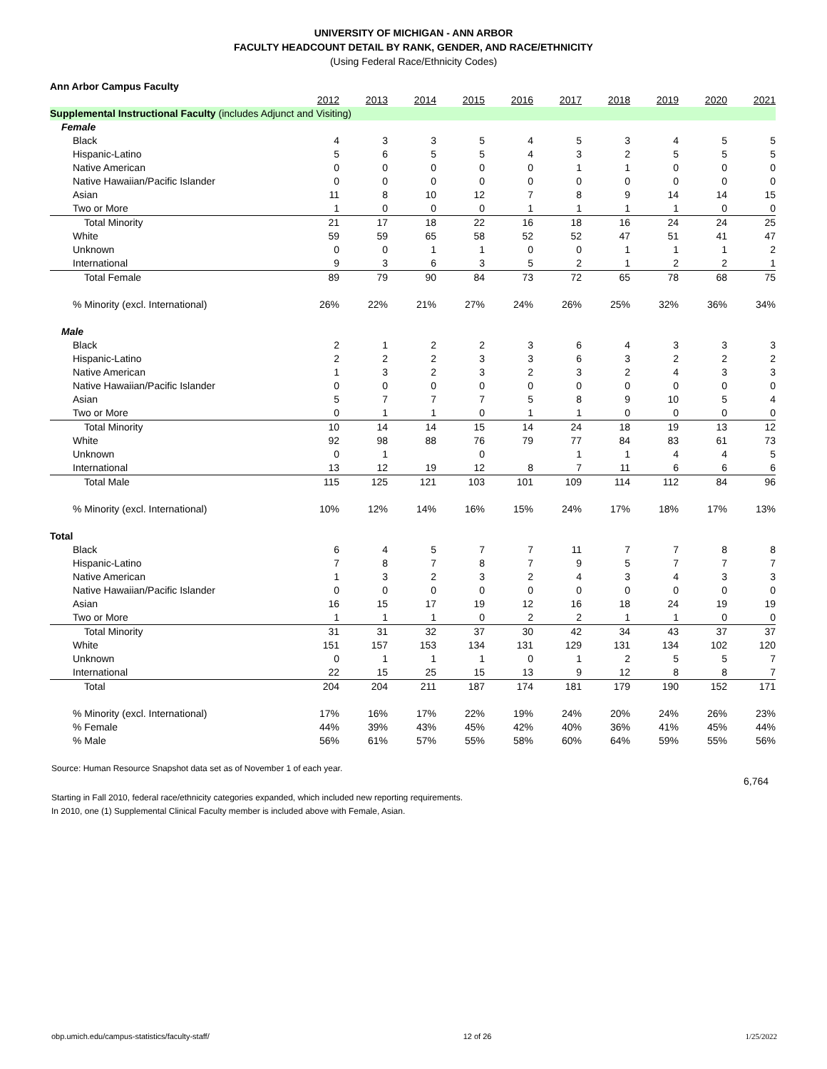UNIVERSITY OF MICHIGAN - ANN ARBOR
FACULTY HEADCOUNT DETAIL BY RANK, GENDER, AND RACE/ETHNICITY
(Using Federal Race/Ethnicity Codes)
| Ann Arbor Campus Faculty | | | | | | | | | | |
| | 2012 | 2013 | 2014 | 2015 | 2016 | 2017 | 2018 | 2019 | 2020 | 2021 |
| Supplemental Instructional Faculty (includes Adjunct and Visiting) | | | | | | | | | | |
| Female | | | | | | | | | | |
| Black | 4 | 3 | 3 | 5 | 4 | 5 | 3 | 4 | 5 | 5 |
| Hispanic-Latino | 5 | 6 | 5 | 5 | 4 | 3 | 2 | 5 | 5 | 5 |
| Native American | 0 | 0 | 0 | 0 | 0 | 1 | 1 | 0 | 0 | 0 |
| Native Hawaiian/Pacific Islander | 0 | 0 | 0 | 0 | 0 | 0 | 0 | 0 | 0 | 0 |
| Asian | 11 | 8 | 10 | 12 | 7 | 8 | 9 | 14 | 14 | 15 |
| Two or More | 1 | 0 | 0 | 0 | 1 | 1 | 1 | 1 | 0 | 0 |
| Total Minority | 21 | 17 | 18 | 22 | 16 | 18 | 16 | 24 | 24 | 25 |
| White | 59 | 59 | 65 | 58 | 52 | 52 | 47 | 51 | 41 | 47 |
| Unknown | 0 | 0 | 1 | 1 | 0 | 0 | 1 | 1 | 1 | 2 |
| International | 9 | 3 | 6 | 3 | 5 | 2 | 1 | 2 | 2 | 1 |
| Total Female | 89 | 79 | 90 | 84 | 73 | 72 | 65 | 78 | 68 | 75 |
| % Minority (excl. International) | 26% | 22% | 21% | 27% | 24% | 26% | 25% | 32% | 36% | 34% |
| Male | | | | | | | | | | |
| Black | 2 | 1 | 2 | 2 | 3 | 6 | 4 | 3 | 3 | 3 |
| Hispanic-Latino | 2 | 2 | 2 | 3 | 3 | 6 | 3 | 2 | 2 | 2 |
| Native American | 1 | 3 | 2 | 3 | 2 | 3 | 2 | 4 | 3 | 3 |
| Native Hawaiian/Pacific Islander | 0 | 0 | 0 | 0 | 0 | 0 | 0 | 0 | 0 | 0 |
| Asian | 5 | 7 | 7 | 7 | 5 | 8 | 9 | 10 | 5 | 4 |
| Two or More | 0 | 1 | 1 | 0 | 1 | 1 | 0 | 0 | 0 | 0 |
| Total Minority | 10 | 14 | 14 | 15 | 14 | 24 | 18 | 19 | 13 | 12 |
| White | 92 | 98 | 88 | 76 | 79 | 77 | 84 | 83 | 61 | 73 |
| Unknown | 0 | 1 | | 0 | | 1 | 1 | 4 | 4 | 5 |
| International | 13 | 12 | 19 | 12 | 8 | 7 | 11 | 6 | 6 | 6 |
| Total Male | 115 | 125 | 121 | 103 | 101 | 109 | 114 | 112 | 84 | 96 |
| % Minority (excl. International) | 10% | 12% | 14% | 16% | 15% | 24% | 17% | 18% | 17% | 13% |
| Total | | | | | | | | | | |
| Black | 6 | 4 | 5 | 7 | 7 | 11 | 7 | 7 | 8 | 8 |
| Hispanic-Latino | 7 | 8 | 7 | 8 | 7 | 9 | 5 | 7 | 7 | 7 |
| Native American | 1 | 3 | 2 | 3 | 2 | 4 | 3 | 4 | 3 | 3 |
| Native Hawaiian/Pacific Islander | 0 | 0 | 0 | 0 | 0 | 0 | 0 | 0 | 0 | 0 |
| Asian | 16 | 15 | 17 | 19 | 12 | 16 | 18 | 24 | 19 | 19 |
| Two or More | 1 | 1 | 1 | 0 | 2 | 2 | 1 | 1 | 0 | 0 |
| Total Minority | 31 | 31 | 32 | 37 | 30 | 42 | 34 | 43 | 37 | 37 |
| White | 151 | 157 | 153 | 134 | 131 | 129 | 131 | 134 | 102 | 120 |
| Unknown | 0 | 1 | 1 | 1 | 0 | 1 | 2 | 5 | 5 | 7 |
| International | 22 | 15 | 25 | 15 | 13 | 9 | 12 | 8 | 8 | 7 |
| Total | 204 | 204 | 211 | 187 | 174 | 181 | 179 | 190 | 152 | 171 |
| % Minority (excl. International) | 17% | 16% | 17% | 22% | 19% | 24% | 20% | 24% | 26% | 23% |
| % Female | 44% | 39% | 43% | 45% | 42% | 40% | 36% | 41% | 45% | 44% |
| % Male | 56% | 61% | 57% | 55% | 58% | 60% | 64% | 59% | 55% | 56% |
Source: Human Resource Snapshot data set as of November 1 of each year.
6,764
Starting in Fall 2010, federal race/ethnicity categories expanded, which included new reporting requirements.
In 2010, one (1) Supplemental Clinical Faculty member is included above with Female, Asian.
obp.umich.edu/campus-statistics/faculty-staff/ 12 of 26 1/25/2022